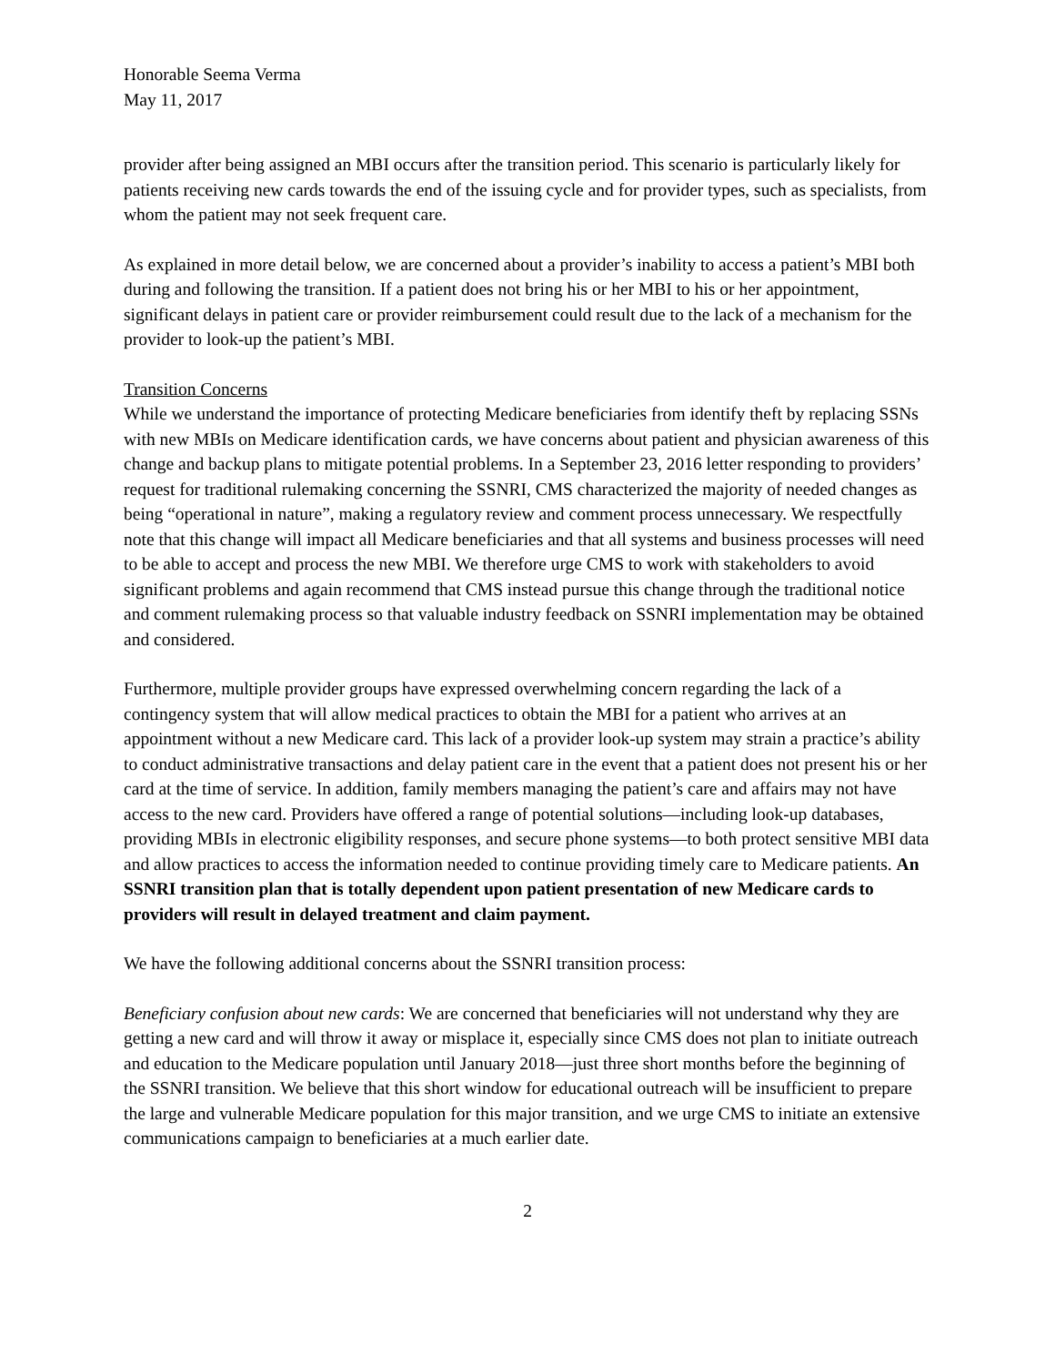Honorable Seema Verma
May 11, 2017
provider after being assigned an MBI occurs after the transition period. This scenario is particularly likely for patients receiving new cards towards the end of the issuing cycle and for provider types, such as specialists, from whom the patient may not seek frequent care.
As explained in more detail below, we are concerned about a provider’s inability to access a patient’s MBI both during and following the transition. If a patient does not bring his or her MBI to his or her appointment, significant delays in patient care or provider reimbursement could result due to the lack of a mechanism for the provider to look-up the patient’s MBI.
Transition Concerns
While we understand the importance of protecting Medicare beneficiaries from identify theft by replacing SSNs with new MBIs on Medicare identification cards, we have concerns about patient and physician awareness of this change and backup plans to mitigate potential problems. In a September 23, 2016 letter responding to providers’ request for traditional rulemaking concerning the SSNRI, CMS characterized the majority of needed changes as being “operational in nature”, making a regulatory review and comment process unnecessary. We respectfully note that this change will impact all Medicare beneficiaries and that all systems and business processes will need to be able to accept and process the new MBI. We therefore urge CMS to work with stakeholders to avoid significant problems and again recommend that CMS instead pursue this change through the traditional notice and comment rulemaking process so that valuable industry feedback on SSNRI implementation may be obtained and considered.
Furthermore, multiple provider groups have expressed overwhelming concern regarding the lack of a contingency system that will allow medical practices to obtain the MBI for a patient who arrives at an appointment without a new Medicare card. This lack of a provider look-up system may strain a practice’s ability to conduct administrative transactions and delay patient care in the event that a patient does not present his or her card at the time of service. In addition, family members managing the patient’s care and affairs may not have access to the new card. Providers have offered a range of potential solutions—including look-up databases, providing MBIs in electronic eligibility responses, and secure phone systems—to both protect sensitive MBI data and allow practices to access the information needed to continue providing timely care to Medicare patients. An SSNRI transition plan that is totally dependent upon patient presentation of new Medicare cards to providers will result in delayed treatment and claim payment.
We have the following additional concerns about the SSNRI transition process:
Beneficiary confusion about new cards: We are concerned that beneficiaries will not understand why they are getting a new card and will throw it away or misplace it, especially since CMS does not plan to initiate outreach and education to the Medicare population until January 2018—just three short months before the beginning of the SSNRI transition. We believe that this short window for educational outreach will be insufficient to prepare the large and vulnerable Medicare population for this major transition, and we urge CMS to initiate an extensive communications campaign to beneficiaries at a much earlier date.
2